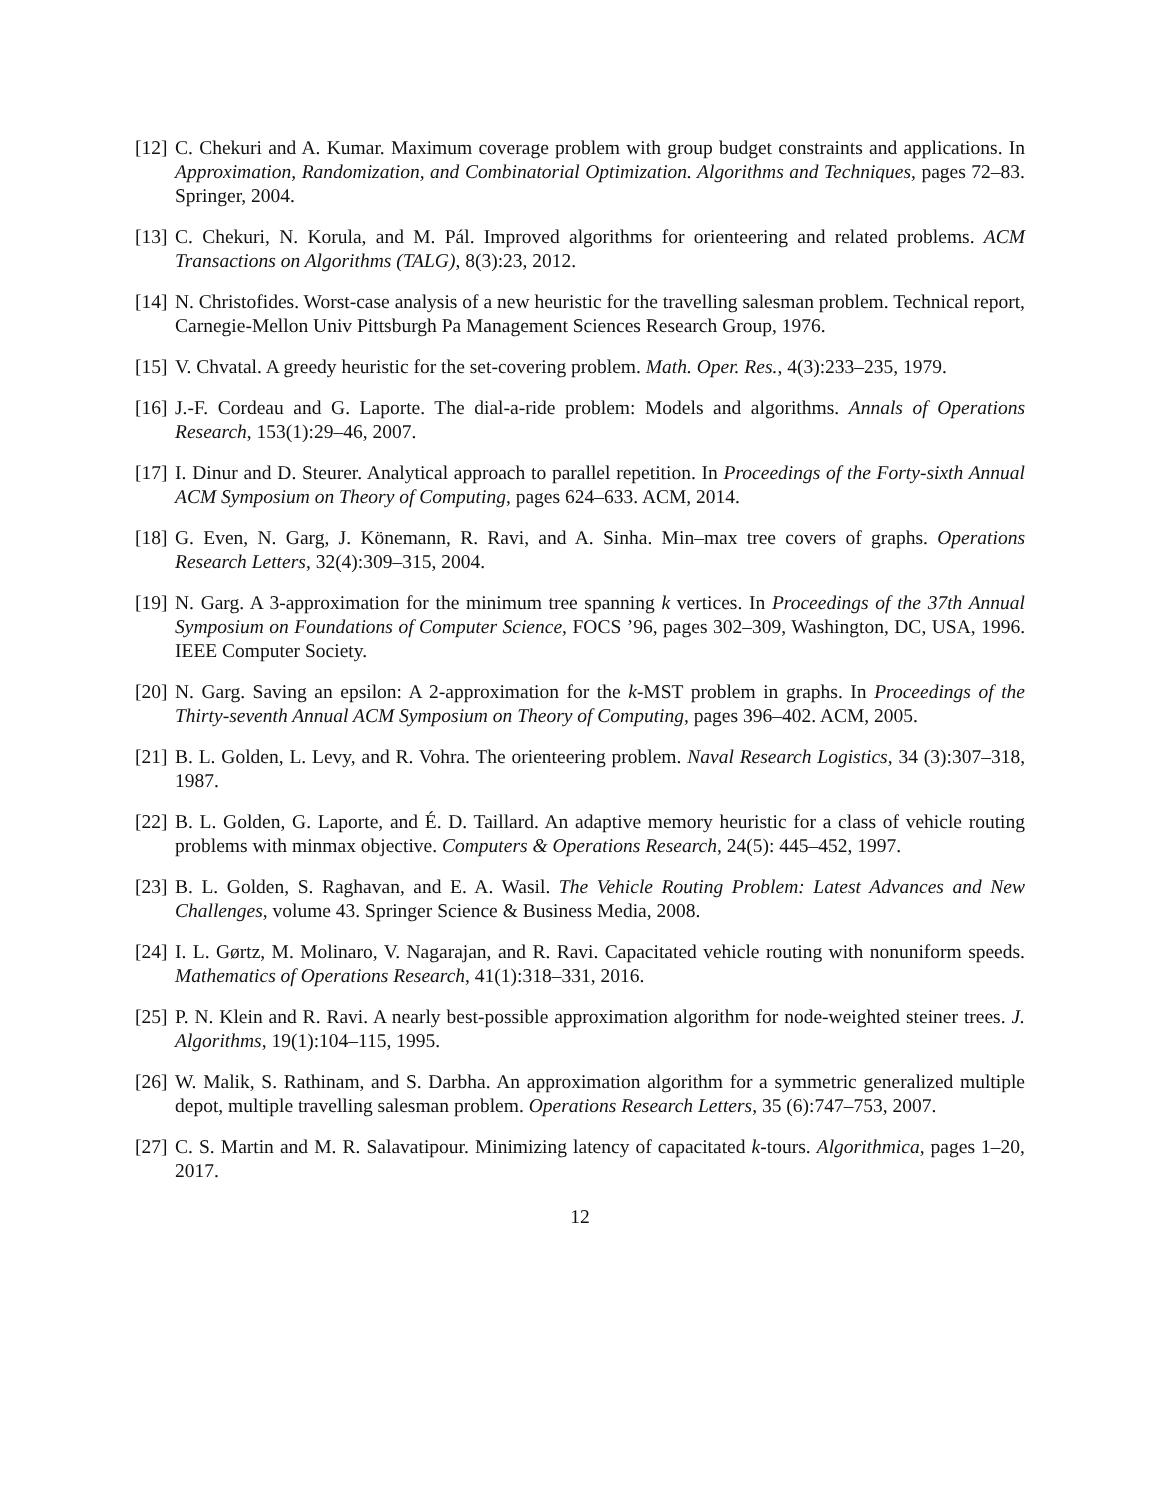[12] C. Chekuri and A. Kumar. Maximum coverage problem with group budget constraints and applications. In Approximation, Randomization, and Combinatorial Optimization. Algorithms and Techniques, pages 72–83. Springer, 2004.
[13] C. Chekuri, N. Korula, and M. Pál. Improved algorithms for orienteering and related problems. ACM Transactions on Algorithms (TALG), 8(3):23, 2012.
[14] N. Christofides. Worst-case analysis of a new heuristic for the travelling salesman problem. Technical report, Carnegie-Mellon Univ Pittsburgh Pa Management Sciences Research Group, 1976.
[15] V. Chvatal. A greedy heuristic for the set-covering problem. Math. Oper. Res., 4(3):233–235, 1979.
[16] J.-F. Cordeau and G. Laporte. The dial-a-ride problem: Models and algorithms. Annals of Operations Research, 153(1):29–46, 2007.
[17] I. Dinur and D. Steurer. Analytical approach to parallel repetition. In Proceedings of the Forty-sixth Annual ACM Symposium on Theory of Computing, pages 624–633. ACM, 2014.
[18] G. Even, N. Garg, J. Könemann, R. Ravi, and A. Sinha. Min–max tree covers of graphs. Operations Research Letters, 32(4):309–315, 2004.
[19] N. Garg. A 3-approximation for the minimum tree spanning k vertices. In Proceedings of the 37th Annual Symposium on Foundations of Computer Science, FOCS ’96, pages 302–309, Washington, DC, USA, 1996. IEEE Computer Society.
[20] N. Garg. Saving an epsilon: A 2-approximation for the k-MST problem in graphs. In Proceedings of the Thirty-seventh Annual ACM Symposium on Theory of Computing, pages 396–402. ACM, 2005.
[21] B. L. Golden, L. Levy, and R. Vohra. The orienteering problem. Naval Research Logistics, 34 (3):307–318, 1987.
[22] B. L. Golden, G. Laporte, and É. D. Taillard. An adaptive memory heuristic for a class of vehicle routing problems with minmax objective. Computers & Operations Research, 24(5): 445–452, 1997.
[23] B. L. Golden, S. Raghavan, and E. A. Wasil. The Vehicle Routing Problem: Latest Advances and New Challenges, volume 43. Springer Science & Business Media, 2008.
[24] I. L. Gørtz, M. Molinaro, V. Nagarajan, and R. Ravi. Capacitated vehicle routing with nonuniform speeds. Mathematics of Operations Research, 41(1):318–331, 2016.
[25] P. N. Klein and R. Ravi. A nearly best-possible approximation algorithm for node-weighted steiner trees. J. Algorithms, 19(1):104–115, 1995.
[26] W. Malik, S. Rathinam, and S. Darbha. An approximation algorithm for a symmetric generalized multiple depot, multiple travelling salesman problem. Operations Research Letters, 35 (6):747–753, 2007.
[27] C. S. Martin and M. R. Salavatipour. Minimizing latency of capacitated k-tours. Algorithmica, pages 1–20, 2017.
12